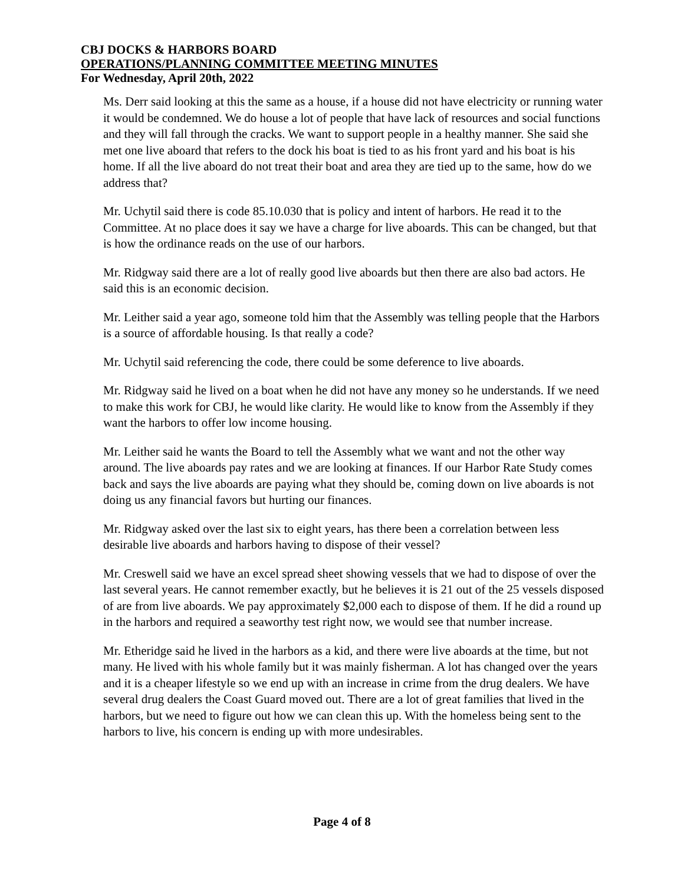CBJ DOCKS & HARBORS BOARD
OPERATIONS/PLANNING COMMITTEE MEETING MINUTES
For Wednesday, April 20th, 2022
Ms. Derr said looking at this the same as a house, if a house did not have electricity or running water it would be condemned. We do house a lot of people that have lack of resources and social functions and they will fall through the cracks. We want to support people in a healthy manner. She said she met one live aboard that refers to the dock his boat is tied to as his front yard and his boat is his home. If all the live aboard do not treat their boat and area they are tied up to the same, how do we address that?
Mr. Uchytil said there is code 85.10.030 that is policy and intent of harbors. He read it to the Committee. At no place does it say we have a charge for live aboards. This can be changed, but that is how the ordinance reads on the use of our harbors.
Mr. Ridgway said there are a lot of really good live aboards but then there are also bad actors. He said this is an economic decision.
Mr. Leither said a year ago, someone told him that the Assembly was telling people that the Harbors is a source of affordable housing. Is that really a code?
Mr. Uchytil said referencing the code, there could be some deference to live aboards.
Mr. Ridgway said he lived on a boat when he did not have any money so he understands. If we need to make this work for CBJ, he would like clarity. He would like to know from the Assembly if they want the harbors to offer low income housing.
Mr. Leither said he wants the Board to tell the Assembly what we want and not the other way around. The live aboards pay rates and we are looking at finances. If our Harbor Rate Study comes back and says the live aboards are paying what they should be, coming down on live aboards is not doing us any financial favors but hurting our finances.
Mr. Ridgway asked over the last six to eight years, has there been a correlation between less desirable live aboards and harbors having to dispose of their vessel?
Mr. Creswell said we have an excel spread sheet showing vessels that we had to dispose of over the last several years. He cannot remember exactly, but he believes it is 21 out of the 25 vessels disposed of are from live aboards. We pay approximately $2,000 each to dispose of them. If he did a round up in the harbors and required a seaworthy test right now, we would see that number increase.
Mr. Etheridge said he lived in the harbors as a kid, and there were live aboards at the time, but not many. He lived with his whole family but it was mainly fisherman. A lot has changed over the years and it is a cheaper lifestyle so we end up with an increase in crime from the drug dealers. We have several drug dealers the Coast Guard moved out. There are a lot of great families that lived in the harbors, but we need to figure out how we can clean this up. With the homeless being sent to the harbors to live, his concern is ending up with more undesirables.
Page 4 of 8